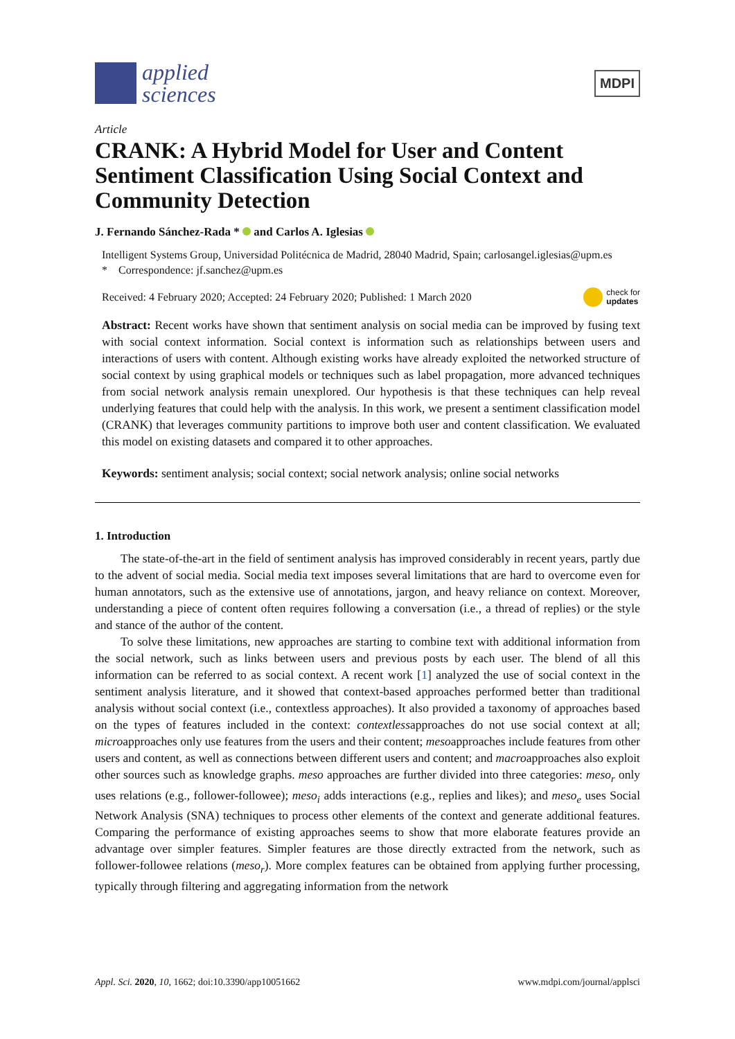applied
sciences
MDPI
Article
CRANK: A Hybrid Model for User and Content Sentiment Classification Using Social Context and Community Detection
J. Fernando Sánchez-Rada * and Carlos A. Iglesias
Intelligent Systems Group, Universidad Politécnica de Madrid, 28040 Madrid, Spain; carlosangel.iglesias@upm.es
* Correspondence: jf.sanchez@upm.es
Received: 4 February 2020; Accepted: 24 February 2020; Published: 1 March 2020 check for
updates
Abstract: Recent works have shown that sentiment analysis on social media can be improved by fusing text with social context information. Social context is information such as relationships between users and interactions of users with content. Although existing works have already exploited the networked structure of social context by using graphical models or techniques such as label propagation, more advanced techniques from social network analysis remain unexplored. Our hypothesis is that these techniques can help reveal underlying features that could help with the analysis. In this work, we present a sentiment classification model (CRANK) that leverages community partitions to improve both user and content classification. We evaluated this model on existing datasets and compared it to other approaches.
Keywords: sentiment analysis; social context; social network analysis; online social networks
1. Introduction
The state-of-the-art in the field of sentiment analysis has improved considerably in recent years, partly due to the advent of social media. Social media text imposes several limitations that are hard to overcome even for human annotators, such as the extensive use of annotations, jargon, and heavy reliance on context. Moreover, understanding a piece of content often requires following a conversation (i.e., a thread of replies) or the style and stance of the author of the content.
To solve these limitations, new approaches are starting to combine text with additional information from the social network, such as links between users and previous posts by each user. The blend of all this information can be referred to as social context. A recent work [1] analyzed the use of social context in the sentiment analysis literature, and it showed that context-based approaches performed better than traditional analysis without social context (i.e., contextless approaches). It also provided a taxonomy of approaches based on the types of features included in the context: contextlessapproaches do not use social context at all; microapproaches only use features from the users and their content; mesoapproaches include features from other users and content, as well as connections between different users and content; and macroapproaches also exploit other sources such as knowledge graphs. meso approaches are further divided into three categories: meso<sub>r</sub> only uses relations (e.g., follower-followee); meso<sub>i</sub> adds interactions (e.g., replies and likes); and meso<sub>e</sub> uses Social Network Analysis (SNA) techniques to process other elements of the context and generate additional features. Comparing the performance of existing approaches seems to show that more elaborate features provide an advantage over simpler features. Simpler features are those directly extracted from the network, such as follower-followee relations (meso<sub>r</sub>). More complex features can be obtained from applying further processing, typically through filtering and aggregating information from the network
Appl. Sci. 2020, 10, 1662; doi:10.3390/app10051662 www.mdpi.com/journal/applsci